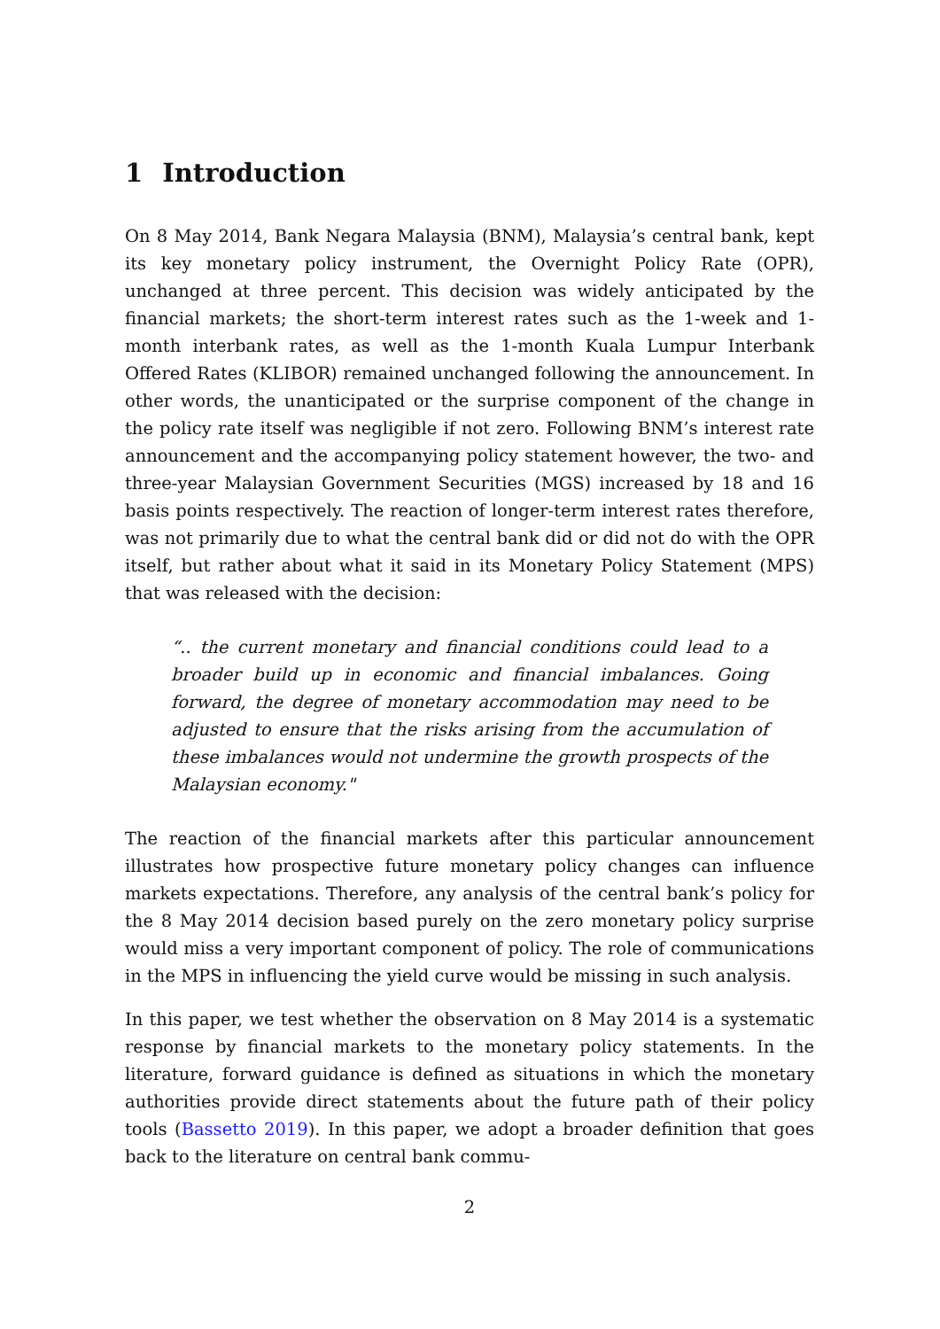1 Introduction
On 8 May 2014, Bank Negara Malaysia (BNM), Malaysia’s central bank, kept its key monetary policy instrument, the Overnight Policy Rate (OPR), unchanged at three percent. This decision was widely anticipated by the financial markets; the short-term interest rates such as the 1-week and 1-month interbank rates, as well as the 1-month Kuala Lumpur Interbank Offered Rates (KLIBOR) remained unchanged following the announcement. In other words, the unanticipated or the surprise component of the change in the policy rate itself was negligible if not zero. Following BNM’s interest rate announcement and the accompanying policy statement however, the two- and three-year Malaysian Government Securities (MGS) increased by 18 and 16 basis points respectively. The reaction of longer-term interest rates therefore, was not primarily due to what the central bank did or did not do with the OPR itself, but rather about what it said in its Monetary Policy Statement (MPS) that was released with the decision:
“.. the current monetary and financial conditions could lead to a broader build up in economic and financial imbalances. Going forward, the degree of monetary accommodation may need to be adjusted to ensure that the risks arising from the accumulation of these imbalances would not undermine the growth prospects of the Malaysian economy."
The reaction of the financial markets after this particular announcement illustrates how prospective future monetary policy changes can influence markets expectations. Therefore, any analysis of the central bank’s policy for the 8 May 2014 decision based purely on the zero monetary policy surprise would miss a very important component of policy. The role of communications in the MPS in influencing the yield curve would be missing in such analysis.
In this paper, we test whether the observation on 8 May 2014 is a systematic response by financial markets to the monetary policy statements. In the literature, forward guidance is defined as situations in which the monetary authorities provide direct statements about the future path of their policy tools (Bassetto 2019). In this paper, we adopt a broader definition that goes back to the literature on central bank commu-
2